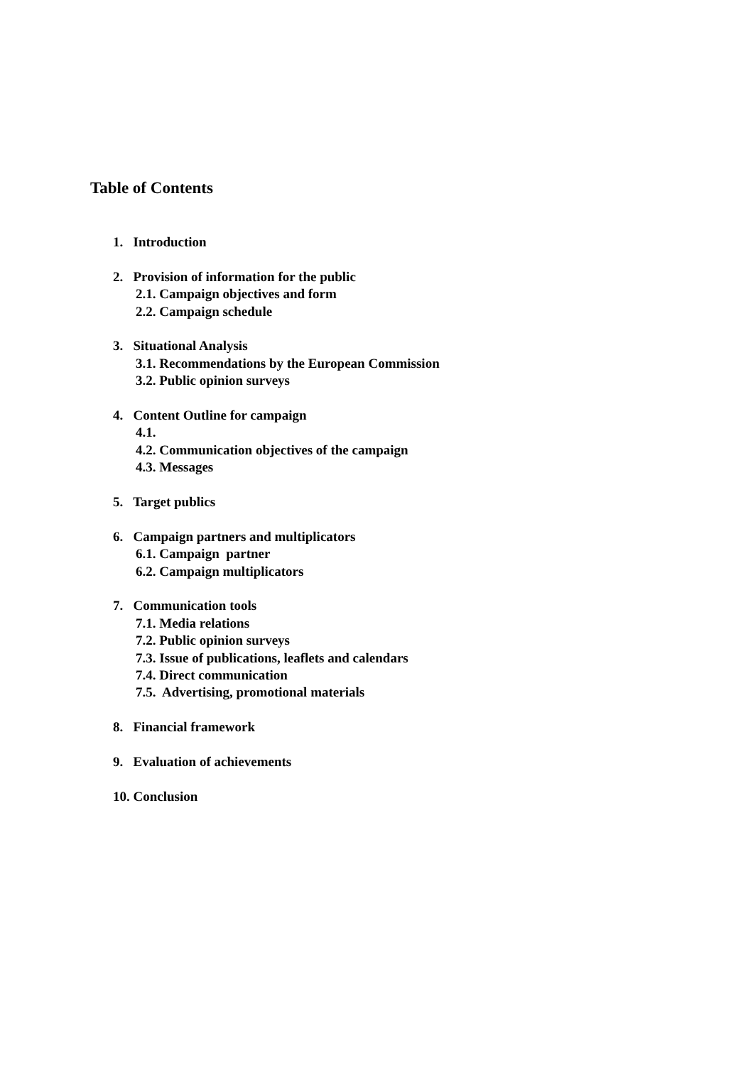Table of Contents
1. Introduction
2. Provision of information for the public
2.1. Campaign objectives and form
2.2. Campaign schedule
3. Situational Analysis
3.1. Recommendations by the European Commission
3.2. Public opinion surveys
4. Content Outline for campaign
4.1.
4.2. Communication objectives of the campaign
4.3. Messages
5. Target publics
6. Campaign partners and multiplicators
6.1. Campaign partner
6.2. Campaign multiplicators
7. Communication tools
7.1. Media relations
7.2. Public opinion surveys
7.3. Issue of publications, leaflets and calendars
7.4. Direct communication
7.5. Advertising, promotional materials
8. Financial framework
9. Evaluation of achievements
10. Conclusion